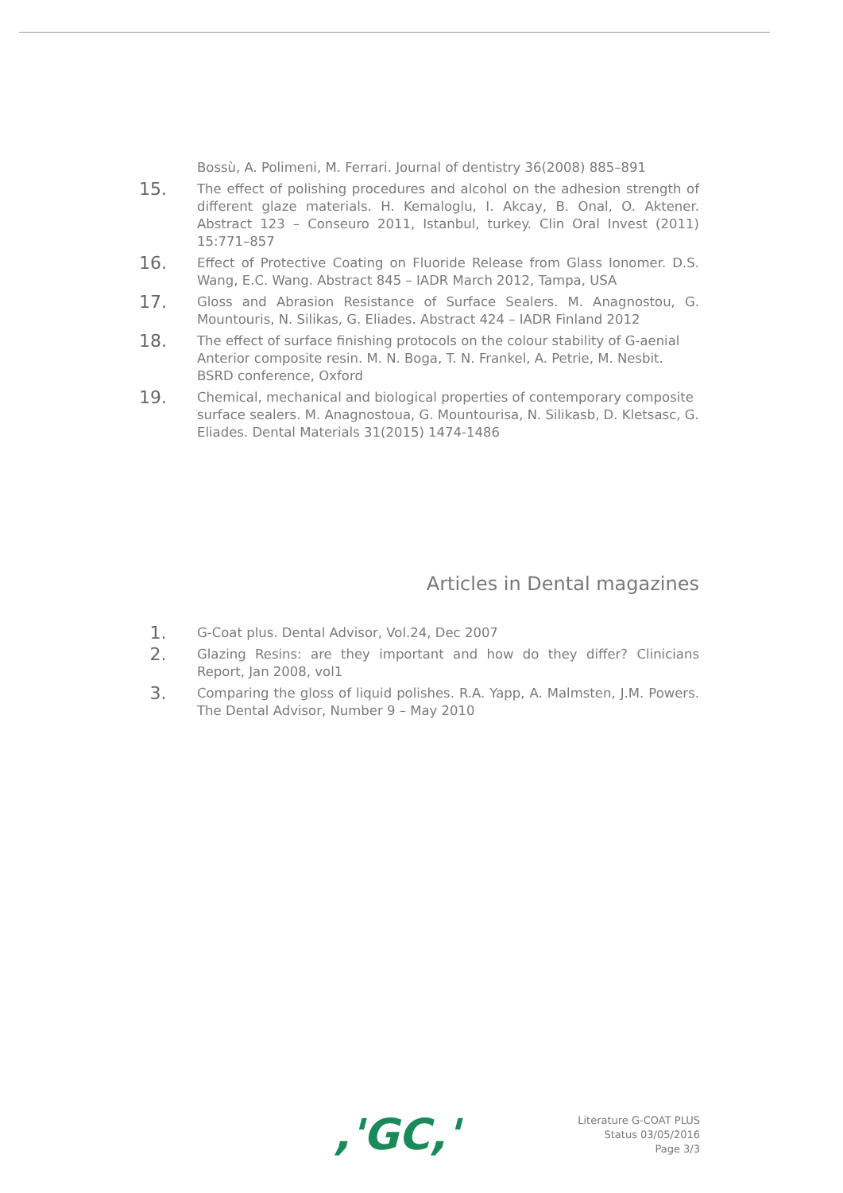Bossù, A. Polimeni, M. Ferrari. Journal of dentistry 36(2008) 885–891
15.
The effect of polishing procedures and alcohol on the adhesion strength of different glaze materials. H. Kemaloglu, I. Akcay, B. Onal, O. Aktener. Abstract 123 – Conseuro 2011, Istanbul, turkey. Clin Oral Invest (2011) 15:771–857
16.
Effect of Protective Coating on Fluoride Release from Glass Ionomer. D.S. Wang, E.C. Wang. Abstract 845 – IADR March 2012, Tampa, USA
17.
Gloss and Abrasion Resistance of Surface Sealers. M. Anagnostou, G. Mountouris, N. Silikas, G. Eliades. Abstract 424 – IADR Finland 2012
18.
The effect of surface finishing protocols on the colour stability of G-aenial Anterior composite resin. M. N. Boga, T. N. Frankel, A. Petrie, M. Nesbit. BSRD conference, Oxford
19.
Chemical, mechanical and biological properties of contemporary composite surface sealers. M. Anagnostoua, G. Mountourisa, N. Silikasb, D. Kletsasc, G. Eliades. Dental Materials 31(2015) 1474-1486
Articles in Dental magazines
1.
G-Coat plus. Dental Advisor, Vol.24, Dec 2007
2.
Glazing Resins: are they important and how do they differ? Clinicians Report, Jan 2008, vol1
3.
Comparing the gloss of liquid polishes. R.A. Yapp, A. Malmsten, J.M. Powers. The Dental Advisor, Number 9 – May 2010
,'GC,'
Literature G-COAT PLUS
Status 03/05/2016
Page 3/3